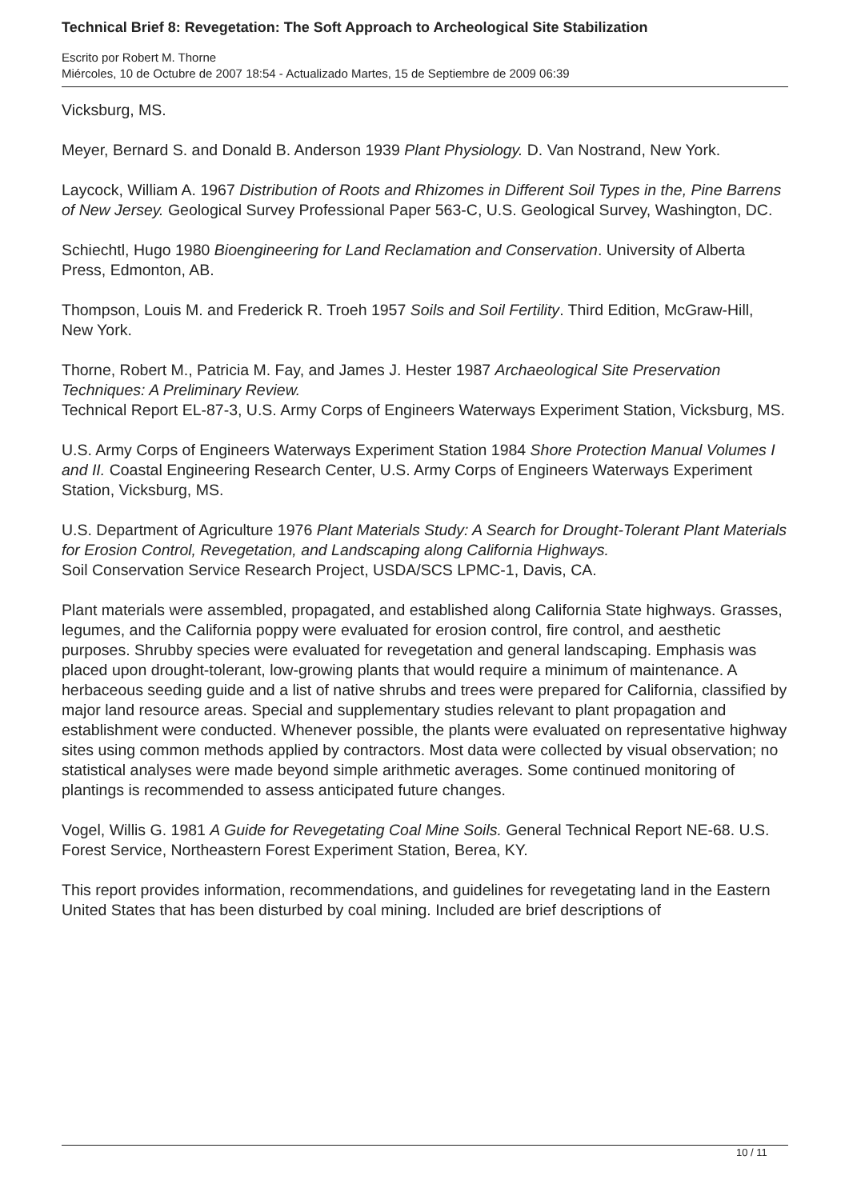Technical Brief 8: Revegetation: The Soft Approach to Archeological Site Stabilization
Escrito por Robert M. Thorne
Miércoles, 10 de Octubre de 2007 18:54 - Actualizado Martes, 15 de Septiembre de 2009 06:39
Vicksburg, MS.
Meyer, Bernard S. and Donald B. Anderson 1939 Plant Physiology. D. Van Nostrand, New York.
Laycock, William A. 1967 Distribution of Roots and Rhizomes in Different Soil Types in the, Pine Barrens of New Jersey. Geological Survey Professional Paper 563-C, U.S. Geological Survey, Washington, DC.
Schiechtl, Hugo 1980 Bioengineering for Land Reclamation and Conservation. University of Alberta Press, Edmonton, AB.
Thompson, Louis M. and Frederick R. Troeh 1957 Soils and Soil Fertility. Third Edition, McGraw-Hill, New York.
Thorne, Robert M., Patricia M. Fay, and James J. Hester 1987 Archaeological Site Preservation Techniques: A Preliminary Review.
Technical Report EL-87-3, U.S. Army Corps of Engineers Waterways Experiment Station, Vicksburg, MS.
U.S. Army Corps of Engineers Waterways Experiment Station 1984 Shore Protection Manual Volumes I and II. Coastal Engineering Research Center, U.S. Army Corps of Engineers Waterways Experiment Station, Vicksburg, MS.
U.S. Department of Agriculture 1976 Plant Materials Study: A Search for Drought-Tolerant Plant Materials for Erosion Control, Revegetation, and Landscaping along California Highways.
Soil Conservation Service Research Project, USDA/SCS LPMC-1, Davis, CA.
Plant materials were assembled, propagated, and established along California State highways. Grasses, legumes, and the California poppy were evaluated for erosion control, fire control, and aesthetic purposes. Shrubby species were evaluated for revegetation and general landscaping. Emphasis was placed upon drought-tolerant, low-growing plants that would require a minimum of maintenance. A herbaceous seeding guide and a list of native shrubs and trees were prepared for California, classified by major land resource areas. Special and supplementary studies relevant to plant propagation and establishment were conducted. Whenever possible, the plants were evaluated on representative highway sites using common methods applied by contractors. Most data were collected by visual observation; no statistical analyses were made beyond simple arithmetic averages. Some continued monitoring of plantings is recommended to assess anticipated future changes.
Vogel, Willis G. 1981 A Guide for Revegetating Coal Mine Soils. General Technical Report NE-68. U.S. Forest Service, Northeastern Forest Experiment Station, Berea, KY.
This report provides information, recommendations, and guidelines for revegetating land in the Eastern United States that has been disturbed by coal mining. Included are brief descriptions of
10 / 11